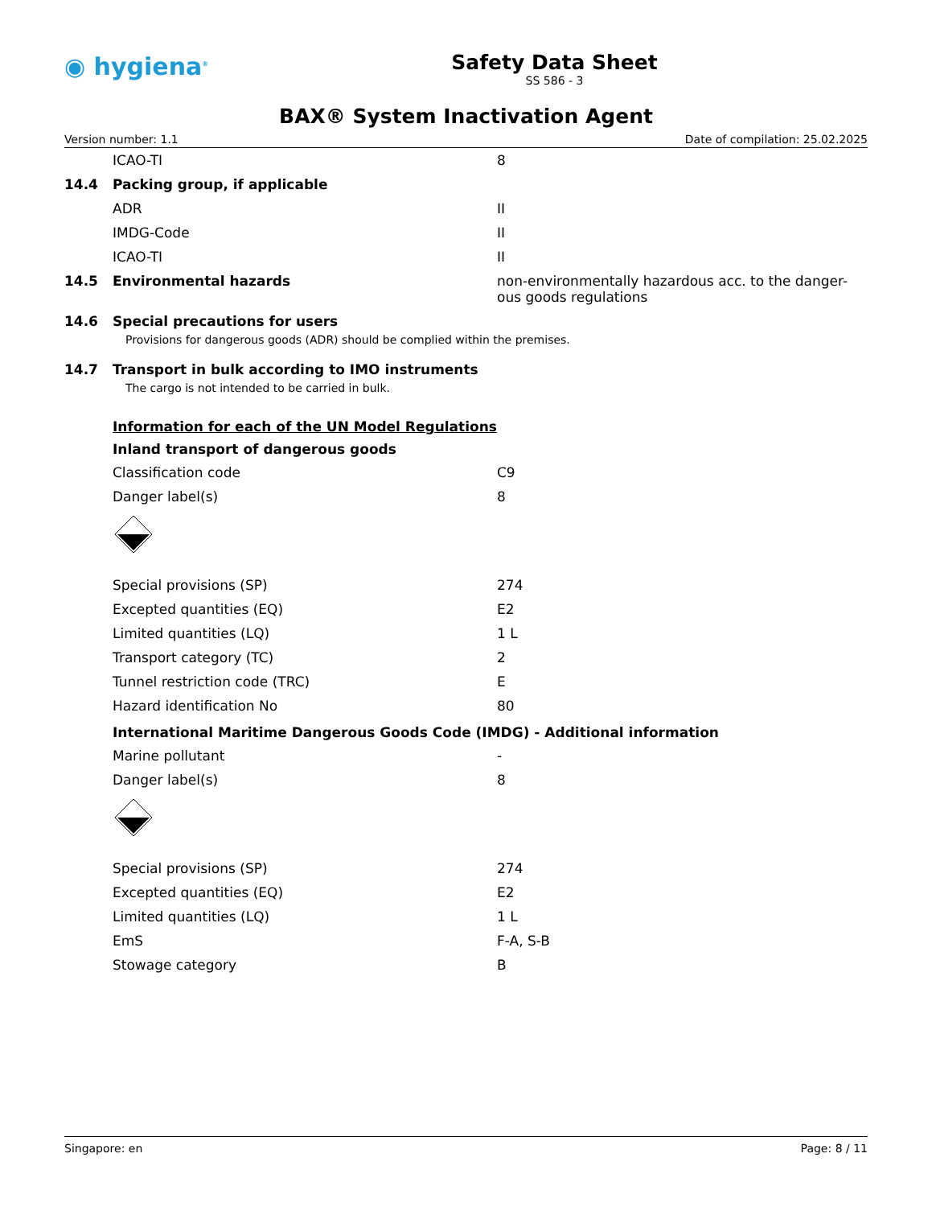◉ hygiena<sup>®</sup>
Safety Data Sheet
SS 586 - 3
BAX® System Inactivation Agent
Version number: 1.1 Date of compilation: 25.02.2025
| | ICAO-TI | 8 |
| 14.4 | Packing group, if applicable | |
| | ADR | II |
| | IMDG-Code | II |
| | ICAO-TI | II |
| 14.5 | Environmental hazards | non-environmentally hazardous acc. to the danger-ous goods regulations |
| 14.6 | Special precautions for users | |
Provisions for dangerous goods (ADR) should be complied within the premises.
| 14.7 | Transport in bulk according to IMO instruments |
The cargo is not intended to be carried in bulk.
Information for each of the UN Model Regulations
Inland transport of dangerous goods
| | Classification code | C9 |
| | Danger label(s) | 8 |
| | Special provisions (SP) | 274 |
| | Excepted quantities (EQ) | E2 |
| | Limited quantities (LQ) | 1 L |
| | Transport category (TC) | 2 |
| | Tunnel restriction code (TRC) | E |
| | Hazard identification No | 80 |
International Maritime Dangerous Goods Code (IMDG) - Additional information
| | Marine pollutant | - |
| | Danger label(s) | 8 |
| | Special provisions (SP) | 274 |
| | Excepted quantities (EQ) | E2 |
| | Limited quantities (LQ) | 1 L |
| | EmS | F-A, S-B |
| | Stowage category | B |
Singapore: en Page: 8 / 11